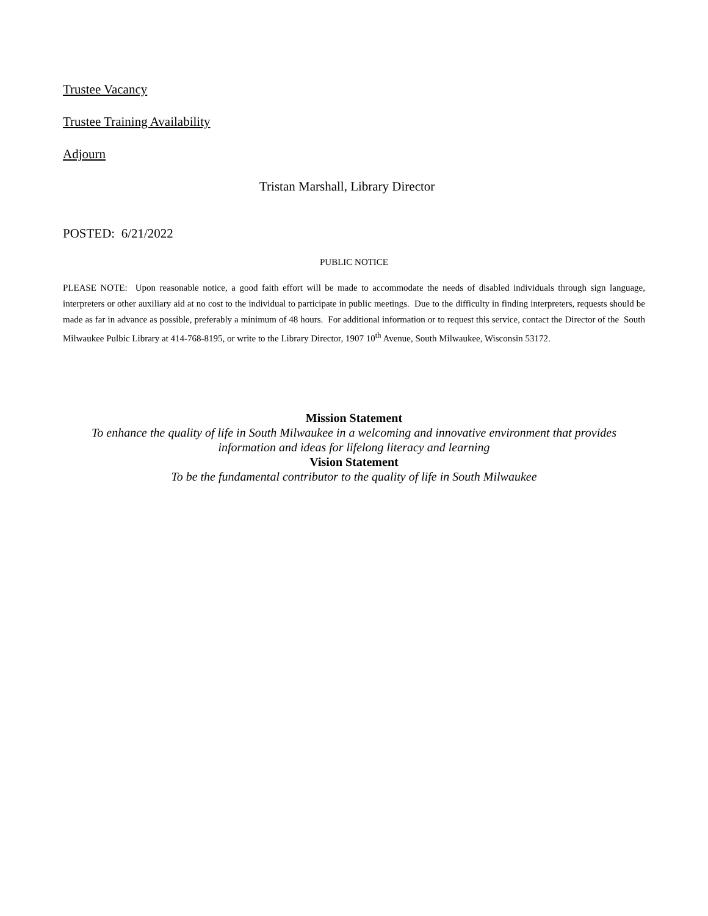Trustee Vacancy
Trustee Training Availability
Adjourn
Tristan Marshall, Library Director
POSTED: 6/21/2022
PUBLIC NOTICE
PLEASE NOTE: Upon reasonable notice, a good faith effort will be made to accommodate the needs of disabled individuals through sign language, interpreters or other auxiliary aid at no cost to the individual to participate in public meetings. Due to the difficulty in finding interpreters, requests should be made as far in advance as possible, preferably a minimum of 48 hours. For additional information or to request this service, contact the Director of the South Milwaukee Pulbic Library at 414-768-8195, or write to the Library Director, 1907 10<sup>th</sup> Avenue, South Milwaukee, Wisconsin 53172.
Mission Statement
To enhance the quality of life in South Milwaukee in a welcoming and innovative environment that provides information and ideas for lifelong literacy and learning
Vision Statement
To be the fundamental contributor to the quality of life in South Milwaukee